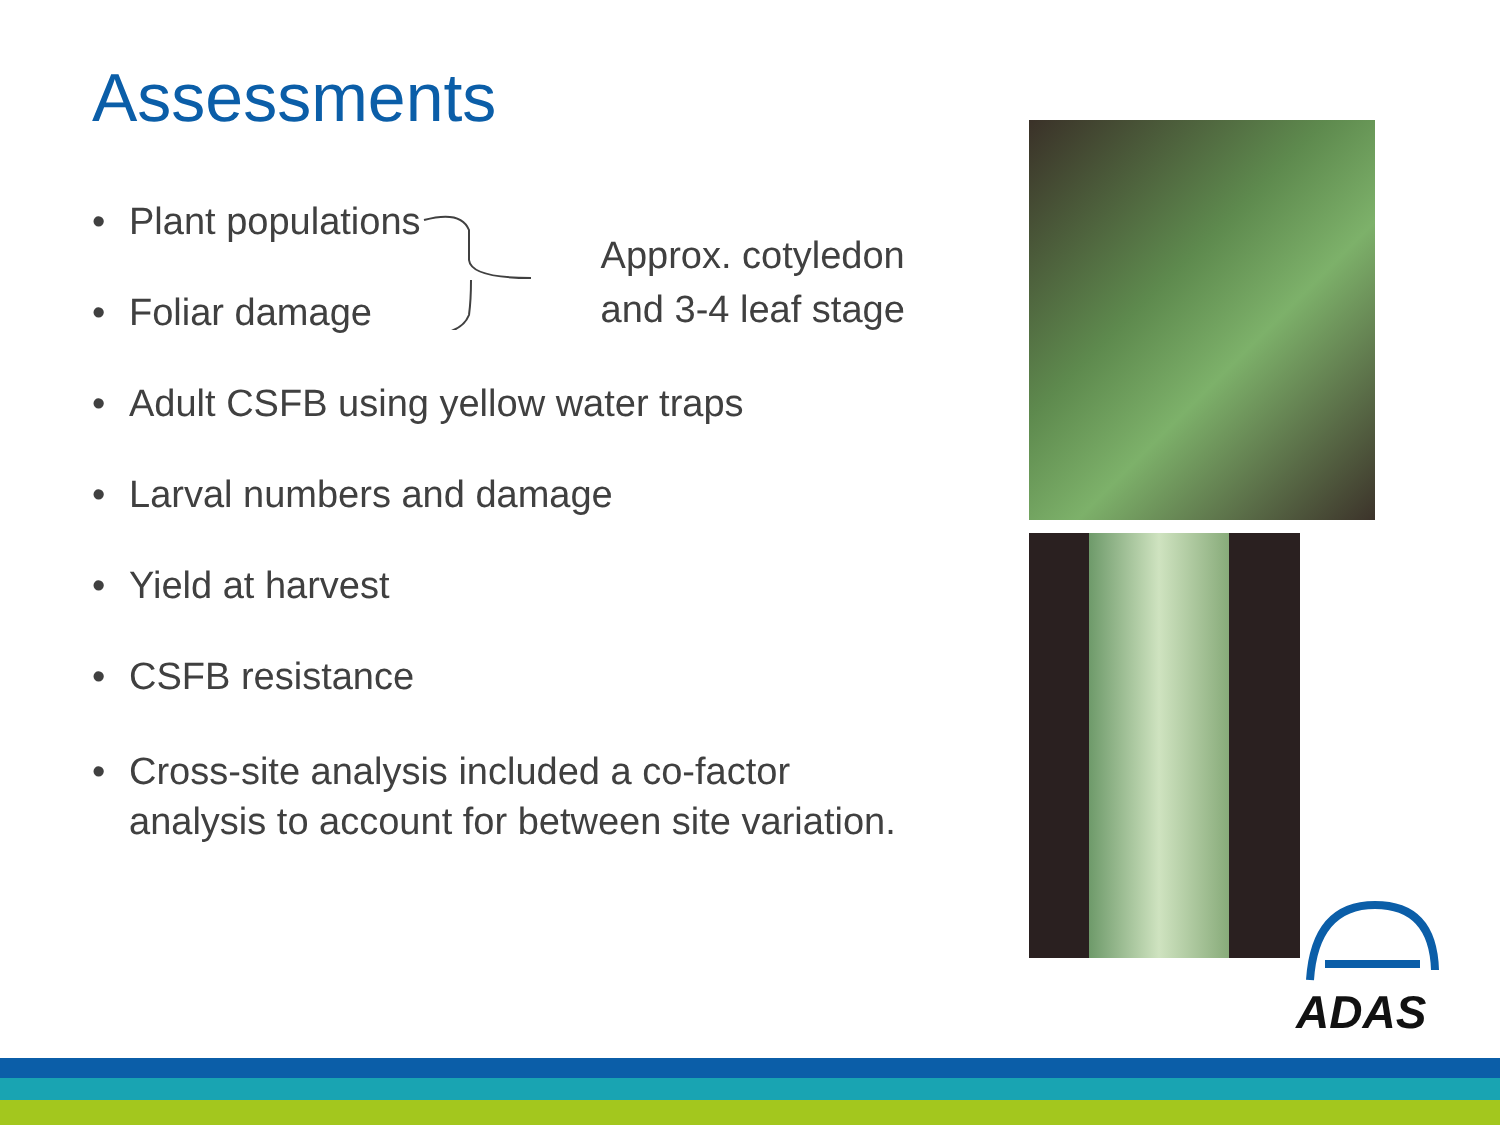Assessments
• Plant populations
• Foliar damage
Approx. cotyledon
and 3-4 leaf stage
• Adult CSFB using yellow water traps
• Larval numbers and damage
• Yield at harvest
• CSFB resistance
• Cross-site analysis included a co-factor
analysis to account for between site variation.
ADAS